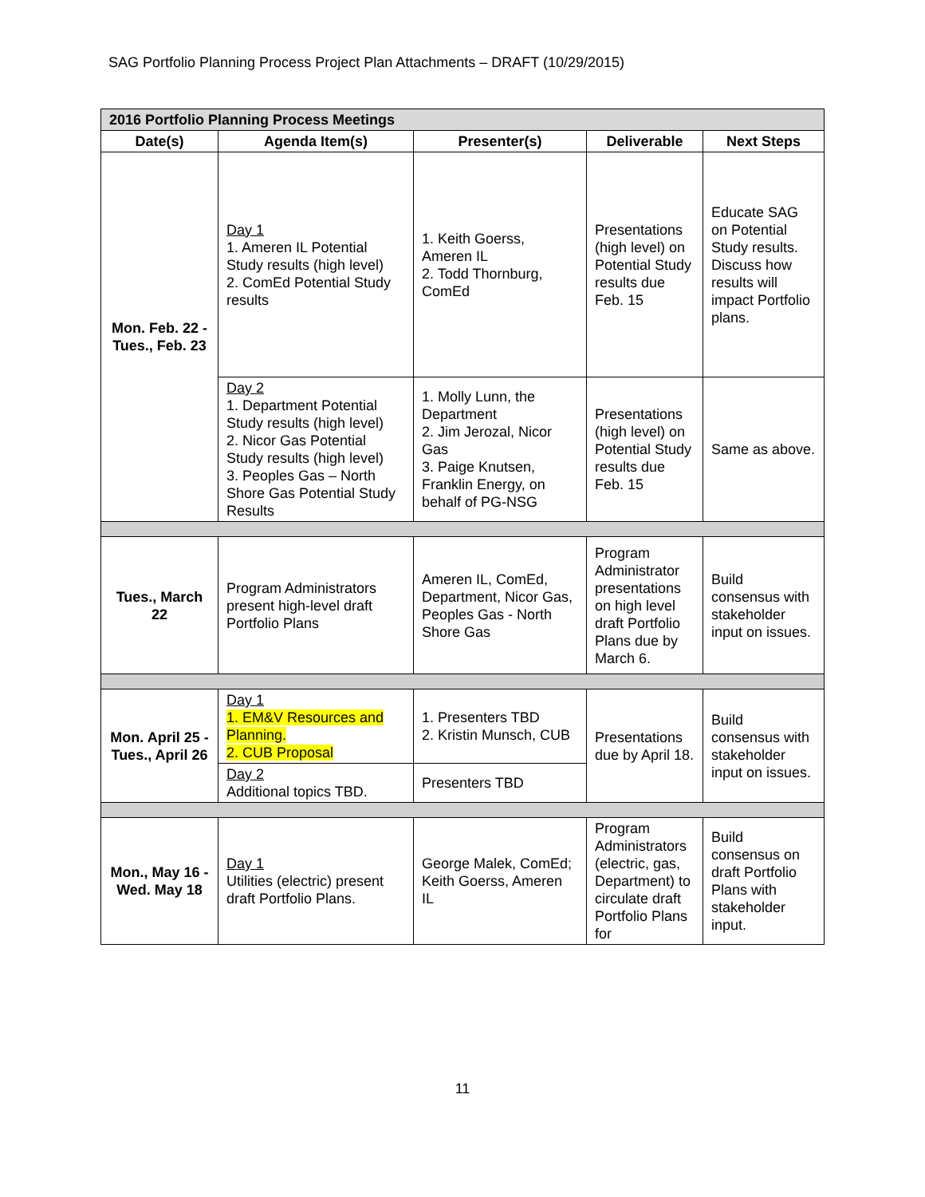SAG Portfolio Planning Process Project Plan Attachments – DRAFT (10/29/2015)
| 2016 Portfolio Planning Process Meetings | | | | |
| Date(s) | Agenda Item(s) | Presenter(s) | Deliverable | Next Steps |
| Mon. Feb. 22 - Tues., Feb. 23 | Day 1 1. Ameren IL Potential Study results (high level) 2. ComEd Potential Study results | 1. Keith Goerss, Ameren IL 2. Todd Thornburg, ComEd | Presentations (high level) on Potential Study results due Feb. 15 | Educate SAG on Potential Study results. Discuss how results will impact Portfolio plans. |
| | Day 2 1. Department Potential Study results (high level) 2. Nicor Gas Potential Study results (high level) 3. Peoples Gas – North Shore Gas Potential Study Results | 1. Molly Lunn, the Department 2. Jim Jerozal, Nicor Gas 3. Paige Knutsen, Franklin Energy, on behalf of PG-NSG | Presentations (high level) on Potential Study results due Feb. 15 | Same as above. |
| Tues., March 22 | Program Administrators present high-level draft Portfolio Plans | Ameren IL, ComEd, Department, Nicor Gas, Peoples Gas - North Shore Gas | Program Administrator presentations on high level draft Portfolio Plans due by March 6. | Build consensus with stakeholder input on issues. |
| Mon. April 25 - Tues., April 26 | Day 1 1. EM&V Resources and Planning. 2. CUB Proposal | 1. Presenters TBD 2. Kristin Munsch, CUB | Presentations due by April 18. | Build consensus with stakeholder input on issues. |
| | Day 2 Additional topics TBD. | Presenters TBD | | |
| Mon., May 16 - Wed. May 18 | Day 1 Utilities (electric) present draft Portfolio Plans. | George Malek, ComEd; Keith Goerss, Ameren IL | Program Administrators (electric, gas, Department) to circulate draft Portfolio Plans for | Build consensus on draft Portfolio Plans with stakeholder input. |
11